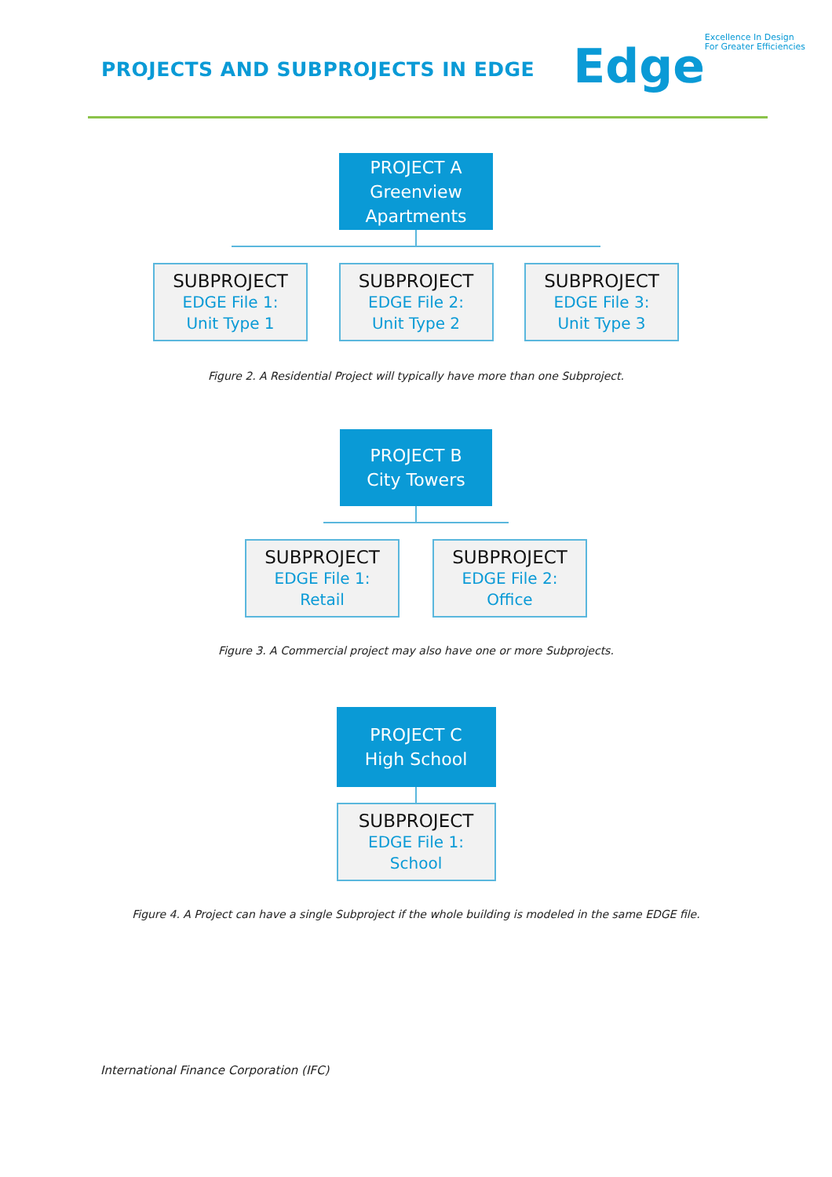PROJECTS AND SUBPROJECTS IN EDGE
Edge
Excellence In Design
For Greater Efficiencies
PROJECT A
Greenview
Apartments
SUBPROJECT
EDGE File 1:
Unit Type 1
SUBPROJECT
EDGE File 2:
Unit Type 2
SUBPROJECT
EDGE File 3:
Unit Type 3
Figure 2. A Residential Project will typically have more than one Subproject.
PROJECT B
City Towers
SUBPROJECT
EDGE File 1:
Retail
SUBPROJECT
EDGE File 2:
Office
Figure 3. A Commercial project may also have one or more Subprojects.
PROJECT C
High School
SUBPROJECT
EDGE File 1:
School
Figure 4. A Project can have a single Subproject if the whole building is modeled in the same EDGE file.
International Finance Corporation (IFC)